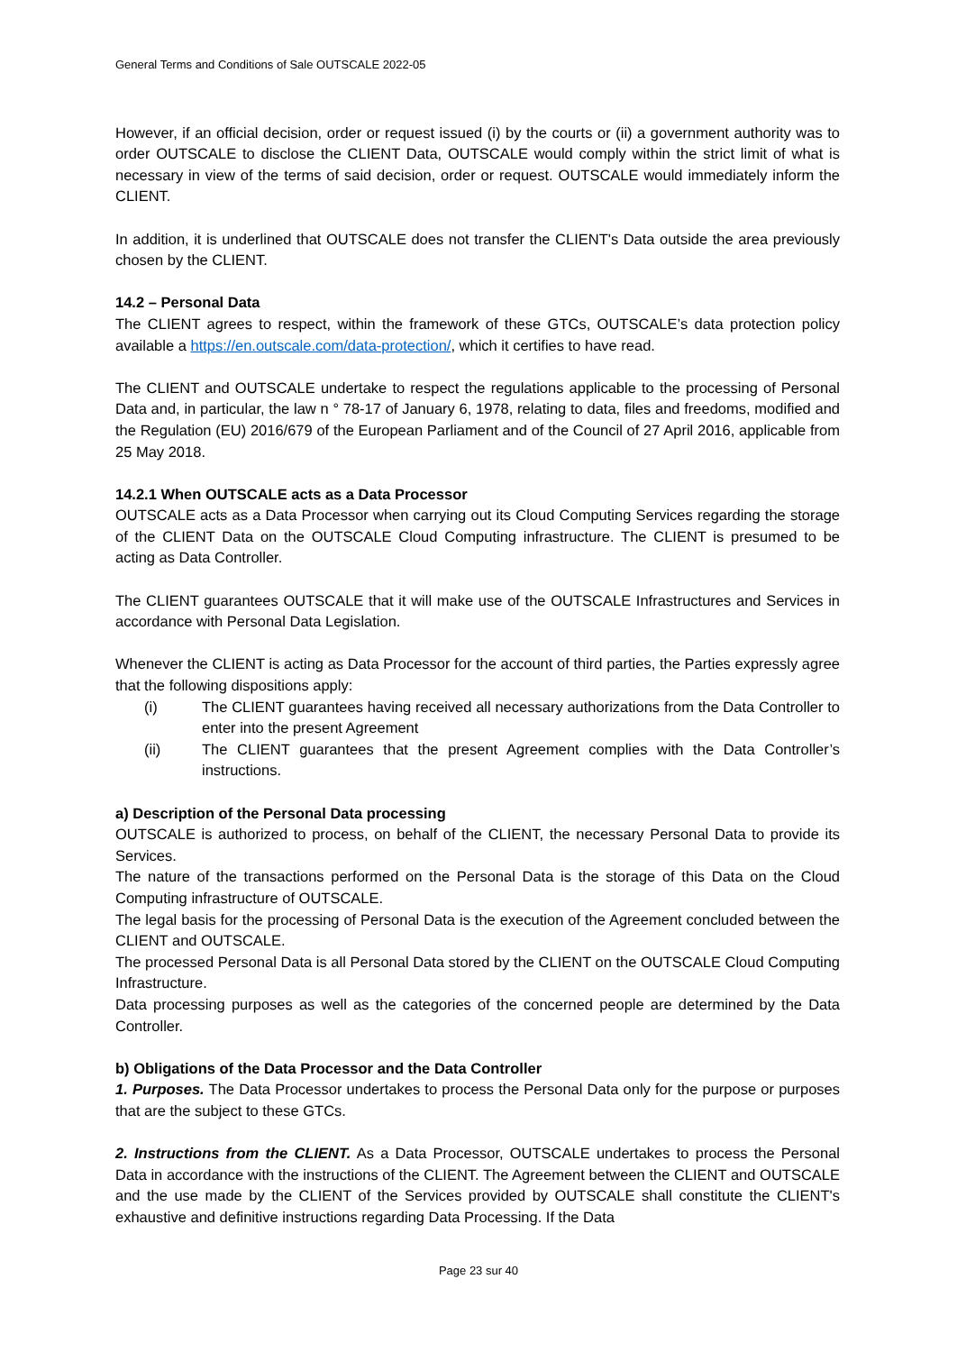General Terms and Conditions of Sale OUTSCALE 2022-05
However, if an official decision, order or request issued (i) by the courts or (ii) a government authority was to order OUTSCALE to disclose the CLIENT Data, OUTSCALE would comply within the strict limit of what is necessary in view of the terms of said decision, order or request. OUTSCALE would immediately inform the CLIENT.
In addition, it is underlined that OUTSCALE does not transfer the CLIENT's Data outside the area previously chosen by the CLIENT.
14.2 – Personal Data
The CLIENT agrees to respect, within the framework of these GTCs, OUTSCALE’s data protection policy available a https://en.outscale.com/data-protection/, which it certifies to have read.
The CLIENT and OUTSCALE undertake to respect the regulations applicable to the processing of Personal Data and, in particular, the law n ° 78-17 of January 6, 1978, relating to data, files and freedoms, modified and the Regulation (EU) 2016/679 of the European Parliament and of the Council of 27 April 2016, applicable from 25 May 2018.
14.2.1 When OUTSCALE acts as a Data Processor
OUTSCALE acts as a Data Processor when carrying out its Cloud Computing Services regarding the storage of the CLIENT Data on the OUTSCALE Cloud Computing infrastructure. The CLIENT is presumed to be acting as Data Controller.
The CLIENT guarantees OUTSCALE that it will make use of the OUTSCALE Infrastructures and Services in accordance with Personal Data Legislation.
Whenever the CLIENT is acting as Data Processor for the account of third parties, the Parties expressly agree that the following dispositions apply:
(i) The CLIENT guarantees having received all necessary authorizations from the Data Controller to enter into the present Agreement
(ii) The CLIENT guarantees that the present Agreement complies with the Data Controller’s instructions.
a) Description of the Personal Data processing
OUTSCALE is authorized to process, on behalf of the CLIENT, the necessary Personal Data to provide its Services.
The nature of the transactions performed on the Personal Data is the storage of this Data on the Cloud Computing infrastructure of OUTSCALE.
The legal basis for the processing of Personal Data is the execution of the Agreement concluded between the CLIENT and OUTSCALE.
The processed Personal Data is all Personal Data stored by the CLIENT on the OUTSCALE Cloud Computing Infrastructure.
Data processing purposes as well as the categories of the concerned people are determined by the Data Controller.
b) Obligations of the Data Processor and the Data Controller
1. Purposes. The Data Processor undertakes to process the Personal Data only for the purpose or purposes that are the subject to these GTCs.
2. Instructions from the CLIENT. As a Data Processor, OUTSCALE undertakes to process the Personal Data in accordance with the instructions of the CLIENT. The Agreement between the CLIENT and OUTSCALE and the use made by the CLIENT of the Services provided by OUTSCALE shall constitute the CLIENT's exhaustive and definitive instructions regarding Data Processing. If the Data
Page 23 sur 40